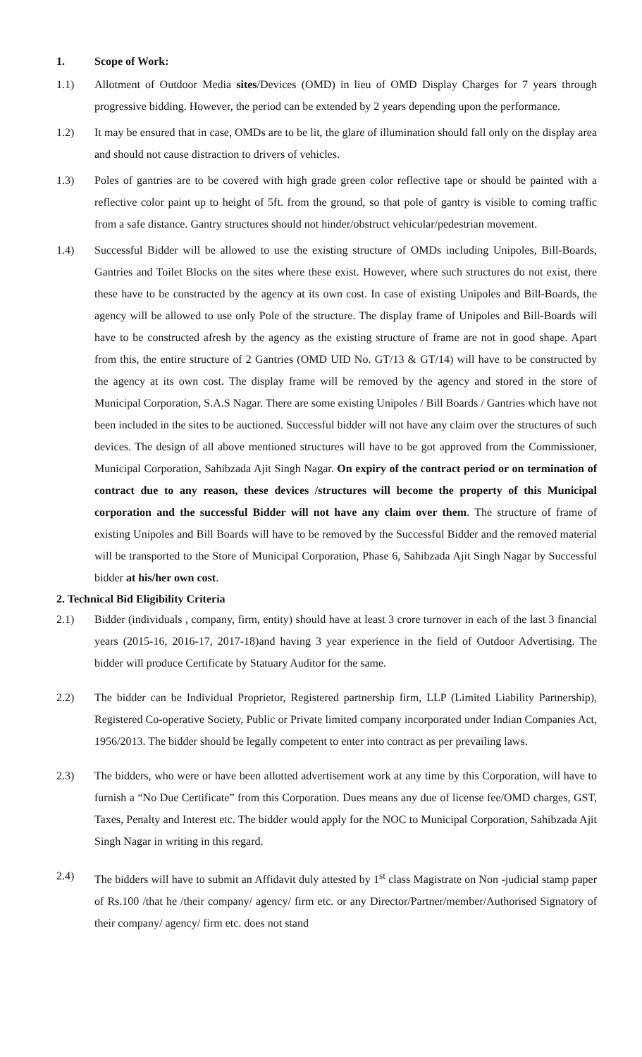1. Scope of Work:
1.1) Allotment of Outdoor Media sites/Devices (OMD) in lieu of OMD Display Charges for 7 years through progressive bidding. However, the period can be extended by 2 years depending upon the performance.
1.2) It may be ensured that in case, OMDs are to be lit, the glare of illumination should fall only on the display area and should not cause distraction to drivers of vehicles.
1.3) Poles of gantries are to be covered with high grade green color reflective tape or should be painted with a reflective color paint up to height of 5ft. from the ground, so that pole of gantry is visible to coming traffic from a safe distance. Gantry structures should not hinder/obstruct vehicular/pedestrian movement.
1.4) Successful Bidder will be allowed to use the existing structure of OMDs including Unipoles, Bill-Boards, Gantries and Toilet Blocks on the sites where these exist. However, where such structures do not exist, there these have to be constructed by the agency at its own cost. In case of existing Unipoles and Bill-Boards, the agency will be allowed to use only Pole of the structure. The display frame of Unipoles and Bill-Boards will have to be constructed afresh by the agency as the existing structure of frame are not in good shape. Apart from this, the entire structure of 2 Gantries (OMD UID No. GT/13 & GT/14) will have to be constructed by the agency at its own cost. The display frame will be removed by the agency and stored in the store of Municipal Corporation, S.A.S Nagar. There are some existing Unipoles / Bill Boards / Gantries which have not been included in the sites to be auctioned. Successful bidder will not have any claim over the structures of such devices. The design of all above mentioned structures will have to be got approved from the Commissioner, Municipal Corporation, Sahibzada Ajit Singh Nagar. On expiry of the contract period or on termination of contract due to any reason, these devices /structures will become the property of this Municipal corporation and the successful Bidder will not have any claim over them. The structure of frame of existing Unipoles and Bill Boards will have to be removed by the Successful Bidder and the removed material will be transported to the Store of Municipal Corporation, Phase 6, Sahibzada Ajit Singh Nagar by Successful bidder at his/her own cost.
2. Technical Bid Eligibility Criteria
2.1) Bidder (individuals , company, firm, entity) should have at least 3 crore turnover in each of the last 3 financial years (2015-16, 2016-17, 2017-18)and having 3 year experience in the field of Outdoor Advertising. The bidder will produce Certificate by Statuary Auditor for the same.
2.2) The bidder can be Individual Proprietor, Registered partnership firm, LLP (Limited Liability Partnership), Registered Co-operative Society, Public or Private limited company incorporated under Indian Companies Act, 1956/2013. The bidder should be legally competent to enter into contract as per prevailing laws.
2.3) The bidders, who were or have been allotted advertisement work at any time by this Corporation, will have to furnish a “No Due Certificate” from this Corporation. Dues means any due of license fee/OMD charges, GST, Taxes, Penalty and Interest etc. The bidder would apply for the NOC to Municipal Corporation, Sahibzada Ajit Singh Nagar in writing in this regard.
2.4) The bidders will have to submit an Affidavit duly attested by 1<sup>st</sup> class Magistrate on Non -judicial stamp paper of Rs.100 /that he /their company/ agency/ firm etc. or any Director/Partner/member/Authorised Signatory of their company/ agency/ firm etc. does not stand